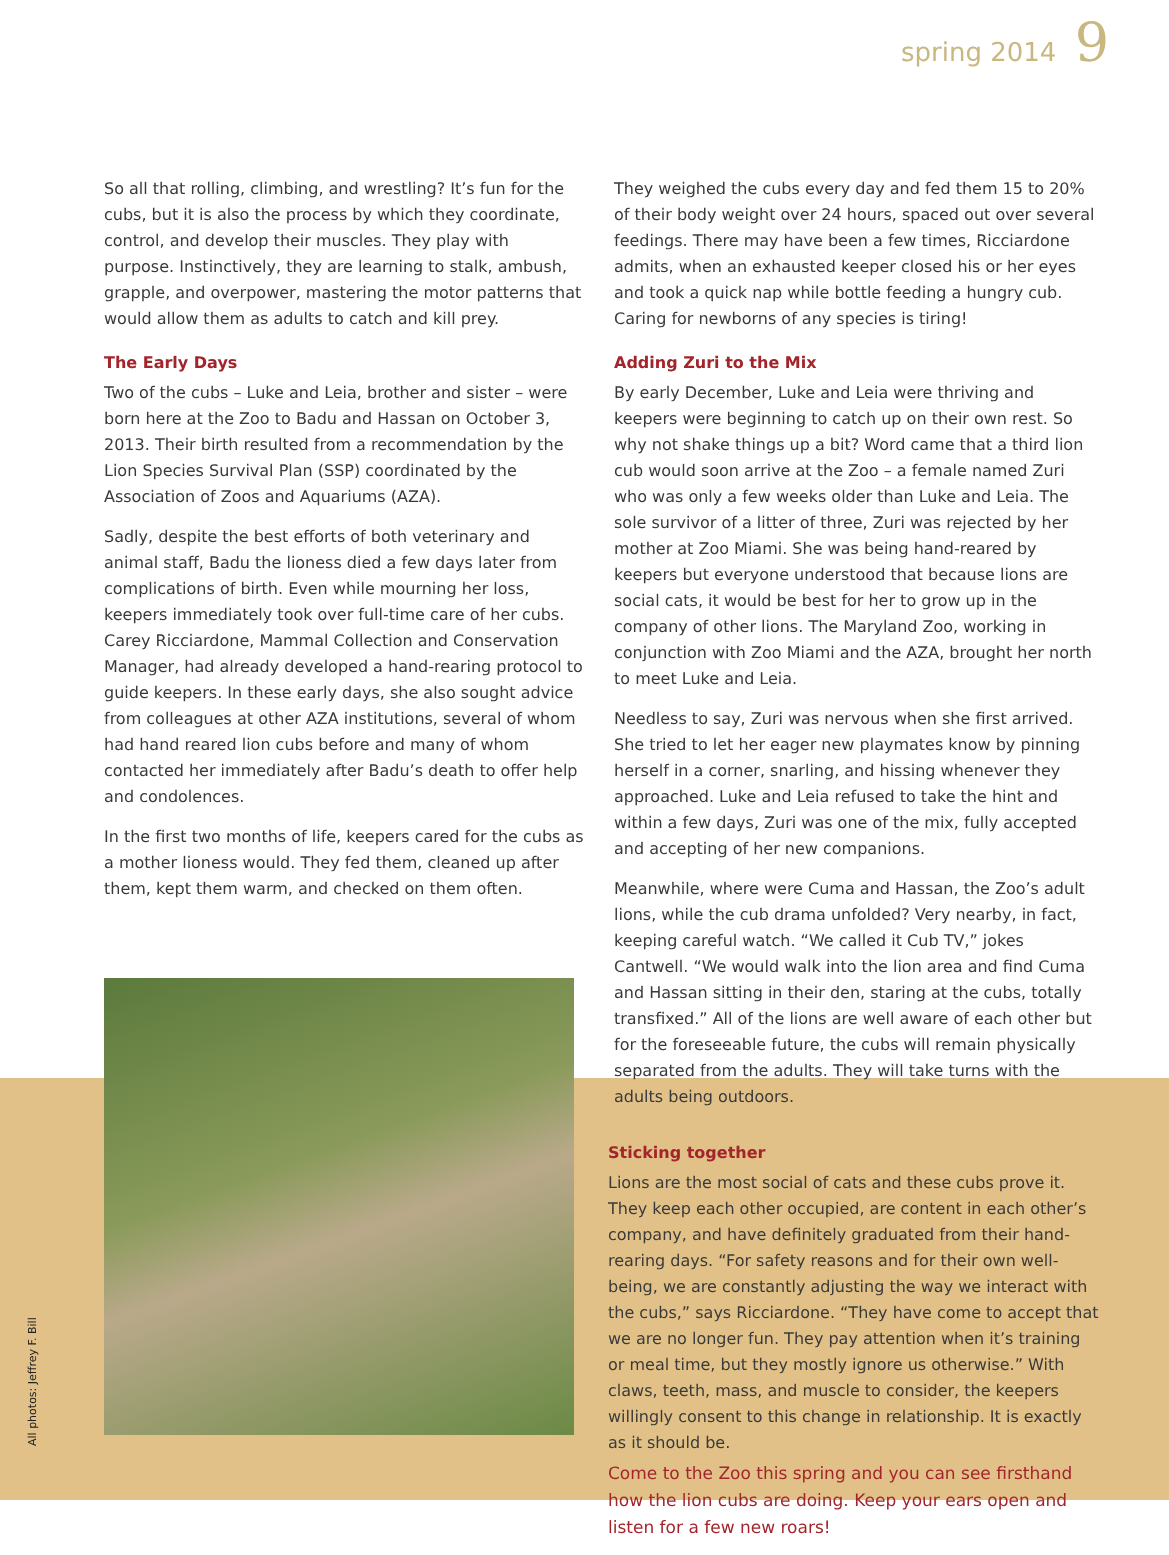spring 2014 9
So all that rolling, climbing, and wrestling? It’s fun for the cubs, but it is also the process by which they coordinate, control, and develop their muscles. They play with purpose. Instinctively, they are learning to stalk, ambush, grapple, and overpower, mastering the motor patterns that would allow them as adults to catch and kill prey.
The Early Days
Two of the cubs – Luke and Leia, brother and sister – were born here at the Zoo to Badu and Hassan on October 3, 2013. Their birth resulted from a recommendation by the Lion Species Survival Plan (SSP) coordinated by the Association of Zoos and Aquariums (AZA).
Sadly, despite the best efforts of both veterinary and animal staff, Badu the lioness died a few days later from complications of birth. Even while mourning her loss, keepers immediately took over full-time care of her cubs. Carey Ricciardone, Mammal Collection and Conservation Manager, had already developed a hand-rearing protocol to guide keepers. In these early days, she also sought advice from colleagues at other AZA institutions, several of whom had hand reared lion cubs before and many of whom contacted her immediately after Badu’s death to offer help and condolences.
In the first two months of life, keepers cared for the cubs as a mother lioness would. They fed them, cleaned up after them, kept them warm, and checked on them often.
They weighed the cubs every day and fed them 15 to 20% of their body weight over 24 hours, spaced out over several feedings. There may have been a few times, Ricciardone admits, when an exhausted keeper closed his or her eyes and took a quick nap while bottle feeding a hungry cub. Caring for newborns of any species is tiring!
Adding Zuri to the Mix
By early December, Luke and Leia were thriving and keepers were beginning to catch up on their own rest. So why not shake things up a bit? Word came that a third lion cub would soon arrive at the Zoo – a female named Zuri who was only a few weeks older than Luke and Leia. The sole survivor of a litter of three, Zuri was rejected by her mother at Zoo Miami. She was being hand-reared by keepers but everyone understood that because lions are social cats, it would be best for her to grow up in the company of other lions. The Maryland Zoo, working in conjunction with Zoo Miami and the AZA, brought her north to meet Luke and Leia.
Needless to say, Zuri was nervous when she first arrived. She tried to let her eager new playmates know by pinning herself in a corner, snarling, and hissing whenever they approached. Luke and Leia refused to take the hint and within a few days, Zuri was one of the mix, fully accepted and accepting of her new companions.
Meanwhile, where were Cuma and Hassan, the Zoo’s adult lions, while the cub drama unfolded? Very nearby, in fact, keeping careful watch. “We called it Cub TV,” jokes Cantwell. “We would walk into the lion area and find Cuma and Hassan sitting in their den, staring at the cubs, totally transfixed.” All of the lions are well aware of each other but for the foreseeable future, the cubs will remain physically separated from the adults. They will take turns with the adults being outdoors.
Sticking together
Lions are the most social of cats and these cubs prove it. They keep each other occupied, are content in each other’s company, and have definitely graduated from their hand-rearing days. “For safety reasons and for their own well-being, we are constantly adjusting the way we interact with the cubs,” says Ricciardone. “They have come to accept that we are no longer fun. They pay attention when it’s training or meal time, but they mostly ignore us otherwise.” With claws, teeth, mass, and muscle to consider, the keepers willingly consent to this change in relationship. It is exactly as it should be.
Come to the Zoo this spring and you can see firsthand how the lion cubs are doing. Keep your ears open and listen for a few new roars!
All photos: Jeffrey F. Bill